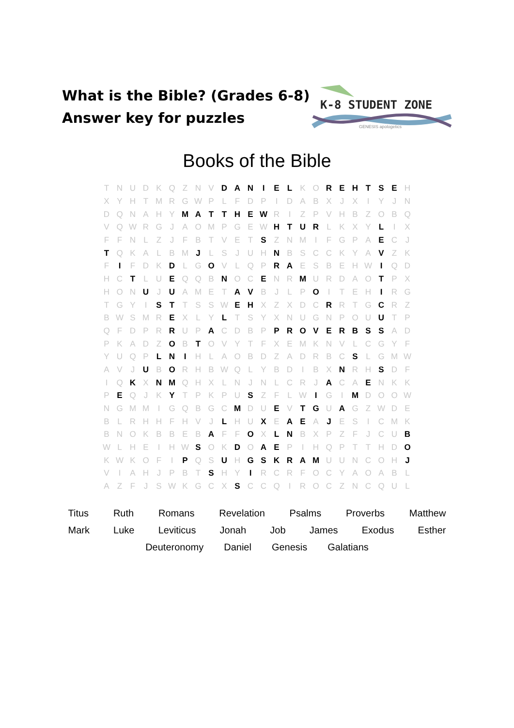What is the Bible? (Grades 6-8)
Answer key for puzzles
K-8 STUDENT ZONE
GENESIS apologetics
Books of the Bible
| T | N | U | D | K | Q | Z | N | V | D | A | N | I | E | L | K | O | R | E | H | T | S | E | H |
| X | Y | H | T | M | R | G | W | P | L | F | D | P | I | D | A | B | X | J | X | I | Y | J | N |
| D | Q | N | A | H | Y | M | A | T | T | H | E | W | R | I | Z | P | V | H | B | Z | O | B | Q |
| V | Q | W | R | G | J | A | O | M | P | G | E | W | H | T | U | R | L | K | X | Y | L | I | X |
| F | F | N | L | Z | J | F | B | T | V | E | T | S | Z | N | M | I | F | G | P | A | E | C | J |
| T | Q | K | A | L | B | M | J | L | S | J | U | H | N | B | S | C | C | K | Y | A | V | Z | K |
| F | I | F | D | K | D | L | G | O | V | L | Q | P | R | A | E | S | B | E | H | W | I | Q | D |
| H | C | T | L | U | E | Q | Q | B | N | O | C | E | N | R | M | U | R | D | A | O | T | P | X |
| H | O | N | U | J | U | A | M | E | T | A | V | B | J | L | P | O | I | T | E | H | I | R | G |
| T | G | Y | I | S | T | T | S | S | W | E | H | X | Z | X | D | C | R | R | T | G | C | R | Z |
| B | W | S | M | R | E | X | L | Y | L | T | S | Y | X | N | U | G | N | P | O | U | U | T | P |
| Q | F | D | P | R | R | U | P | A | C | D | B | P | P | R | O | V | E | R | B | S | S | A | D |
| P | K | A | D | Z | O | B | T | O | V | Y | T | F | X | E | M | K | N | V | L | C | G | Y | F |
| Y | U | Q | P | L | N | I | H | L | A | O | B | D | Z | A | D | R | B | C | S | L | G | M | W |
| A | V | J | U | B | O | R | H | B | W | Q | L | Y | B | D | I | B | X | N | R | H | S | D | F |
| I | Q | K | X | N | M | Q | H | X | L | N | J | N | L | C | R | J | A | C | A | E | N | K | K |
| P | E | Q | J | K | Y | T | P | K | P | U | S | Z | F | L | W | I | G | I | M | D | O | O | W |
| N | G | M | M | I | G | Q | B | G | C | M | D | U | E | V | T | G | U | A | G | Z | W | D | E |
| B | L | R | H | H | F | H | V | J | L | H | U | X | E | A | E | A | J | E | S | I | C | M | K |
| B | N | O | K | B | B | E | B | A | F | F | O | X | L | N | B | X | P | Z | F | J | C | U | B |
| W | L | H | E | I | H | W | S | O | K | D | O | A | E | P | I | H | Q | P | T | T | H | D | O |
| K | W | K | O | F | I | P | Q | S | U | H | G | S | K | R | A | M | U | U | N | C | O | H | J |
| V | I | A | H | J | P | B | T | S | H | Y | I | R | C | R | F | O | C | Y | A | O | A | B | L |
| A | Z | F | J | S | W | K | G | C | X | S | C | C | Q | I | R | O | C | Z | N | C | Q | U | L |
Titus Ruth Romans Revelation Psalms Proverbs Matthew
Mark Luke Leviticus Jonah Job James Exodus Esther
Deuteronomy Daniel Genesis Galatians